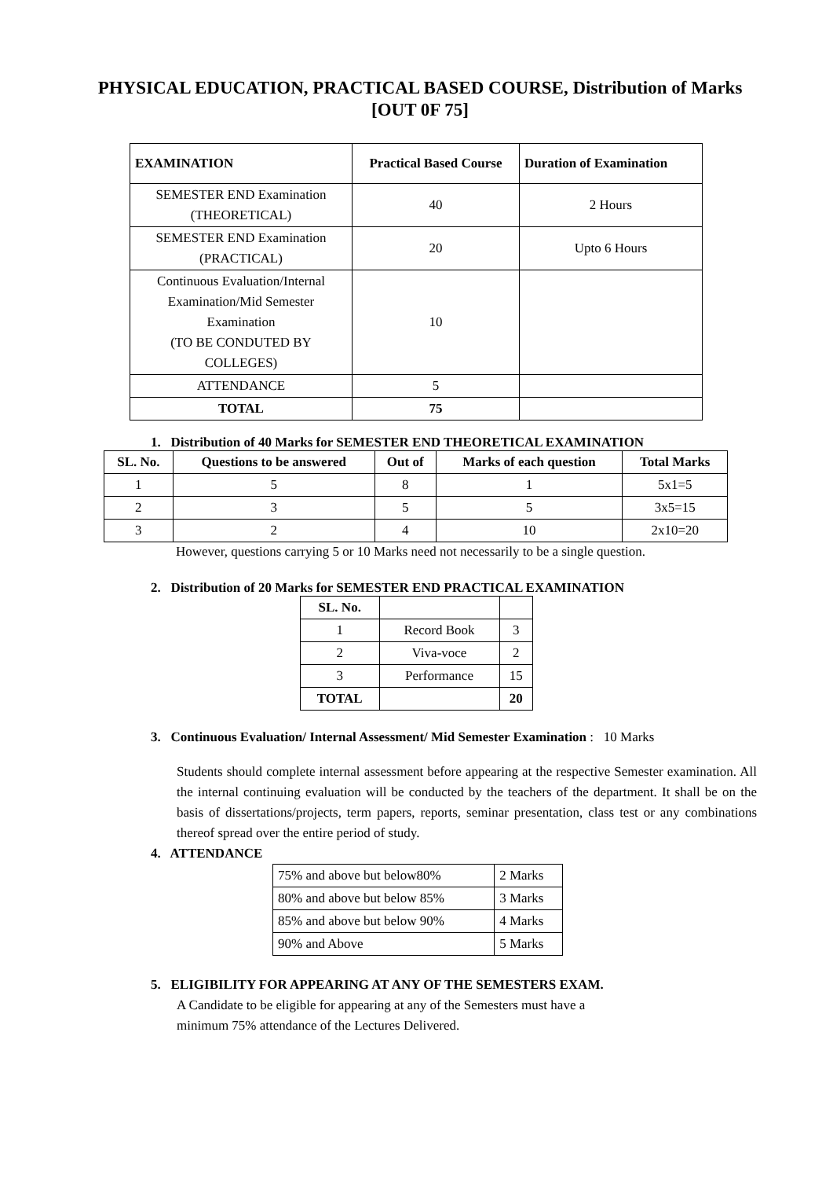PHYSICAL EDUCATION, PRACTICAL BASED COURSE, Distribution of Marks [OUT 0F 75]
| EXAMINATION | Practical Based Course | Duration of Examination |
| --- | --- | --- |
| SEMESTER END Examination (THEORETICAL) | 40 | 2 Hours |
| SEMESTER END Examination (PRACTICAL) | 20 | Upto 6 Hours |
| Continuous Evaluation/Internal Examination/Mid Semester Examination (TO BE CONDUTED BY COLLEGES) | 10 | |
| ATTENDANCE | 5 | |
| TOTAL | 75 | |
1. Distribution of 40 Marks for SEMESTER END THEORETICAL EXAMINATION
| SL. No. | Questions to be answered | Out of | Marks of each question | Total Marks |
| --- | --- | --- | --- | --- |
| 1 | 5 | 8 | 1 | 5x1=5 |
| 2 | 3 | 5 | 5 | 3x5=15 |
| 3 | 2 | 4 | 10 | 2x10=20 |
However, questions carrying 5 or 10 Marks need not necessarily to be a single question.
2. Distribution of 20 Marks for SEMESTER END PRACTICAL EXAMINATION
| SL. No. | | |
| 1 | Record Book | 3 |
| 2 | Viva-voce | 2 |
| 3 | Performance | 15 |
| TOTAL | | 20 |
3. Continuous Evaluation/ Internal Assessment/ Mid Semester Examination : 10 Marks
Students should complete internal assessment before appearing at the respective Semester examination. All the internal continuing evaluation will be conducted by the teachers of the department. It shall be on the basis of dissertations/projects, term papers, reports, seminar presentation, class test or any combinations thereof spread over the entire period of study.
4. ATTENDANCE
| 75% and above but below80% | 2 Marks |
| 80% and above but below 85% | 3 Marks |
| 85% and above but below 90% | 4 Marks |
| 90% and Above | 5 Marks |
5. ELIGIBILITY FOR APPEARING AT ANY OF THE SEMESTERS EXAM.
A Candidate to be eligible for appearing at any of the Semesters must have a
minimum 75% attendance of the Lectures Delivered.